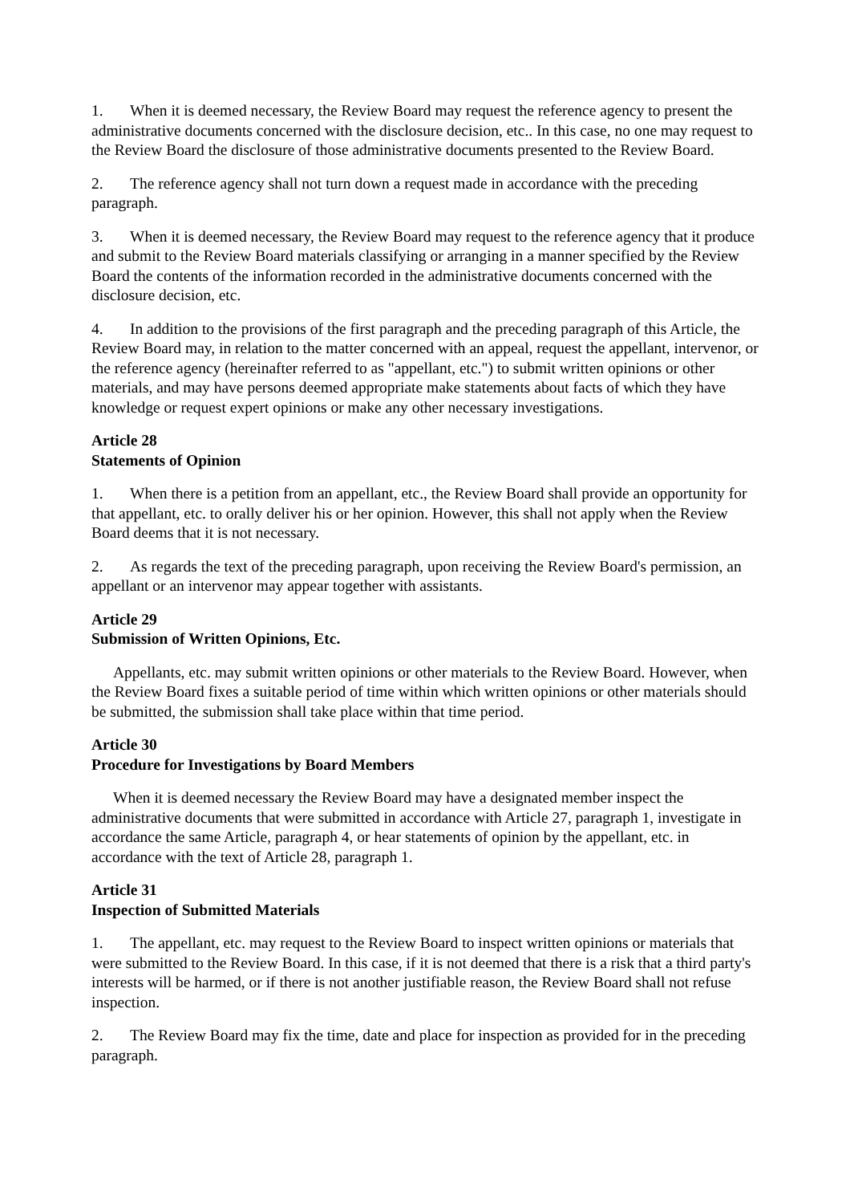1. When it is deemed necessary, the Review Board may request the reference agency to present the administrative documents concerned with the disclosure decision, etc.. In this case, no one may request to the Review Board the disclosure of those administrative documents presented to the Review Board.
2. The reference agency shall not turn down a request made in accordance with the preceding paragraph.
3. When it is deemed necessary, the Review Board may request to the reference agency that it produce and submit to the Review Board materials classifying or arranging in a manner specified by the Review Board the contents of the information recorded in the administrative documents concerned with the disclosure decision, etc.
4. In addition to the provisions of the first paragraph and the preceding paragraph of this Article, the Review Board may, in relation to the matter concerned with an appeal, request the appellant, intervenor, or the reference agency (hereinafter referred to as "appellant, etc.") to submit written opinions or other materials, and may have persons deemed appropriate make statements about facts of which they have knowledge or request expert opinions or make any other necessary investigations.
Article 28
Statements of Opinion
1. When there is a petition from an appellant, etc., the Review Board shall provide an opportunity for that appellant, etc. to orally deliver his or her opinion. However, this shall not apply when the Review Board deems that it is not necessary.
2. As regards the text of the preceding paragraph, upon receiving the Review Board's permission, an appellant or an intervenor may appear together with assistants.
Article 29
Submission of Written Opinions, Etc.
Appellants, etc. may submit written opinions or other materials to the Review Board. However, when the Review Board fixes a suitable period of time within which written opinions or other materials should be submitted, the submission shall take place within that time period.
Article 30
Procedure for Investigations by Board Members
When it is deemed necessary the Review Board may have a designated member inspect the administrative documents that were submitted in accordance with Article 27, paragraph 1, investigate in accordance the same Article, paragraph 4, or hear statements of opinion by the appellant, etc. in accordance with the text of Article 28, paragraph 1.
Article 31
Inspection of Submitted Materials
1. The appellant, etc. may request to the Review Board to inspect written opinions or materials that were submitted to the Review Board. In this case, if it is not deemed that there is a risk that a third party's interests will be harmed, or if there is not another justifiable reason, the Review Board shall not refuse inspection.
2. The Review Board may fix the time, date and place for inspection as provided for in the preceding paragraph.